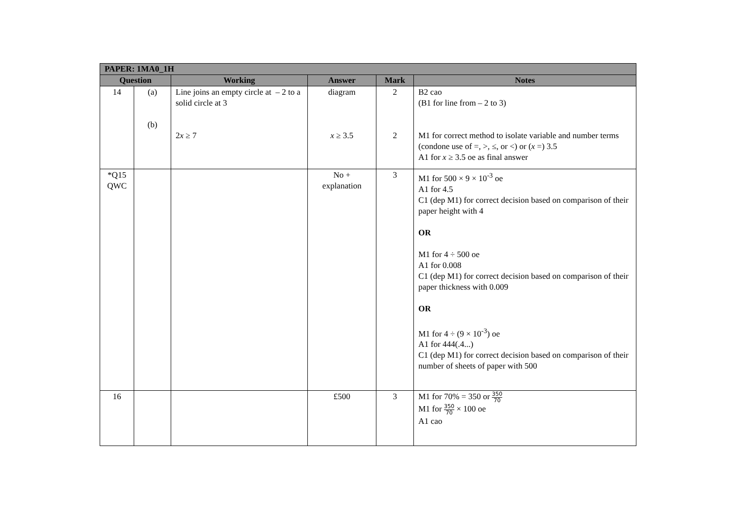| PAPER: 1MA0_1H | | | | | |
| --- | --- | --- | --- | --- | --- |
| Question | | Working | Answer | Mark | Notes |
| 14 | (a) (b) | Line joins an empty circle at – 2 to a solid circle at 3 2 x ≥ 7 | diagram x ≥ 3.5 | 2 2 | B2 cao (B1 for line from – 2 to 3) M1 for correct method to isolate variable and number terms (condone use of =, >, ≤, or <) or ( x =) 3.5 A1 for x ≥ 3.5 oe as final answer |
| *Q15 QWC | | | No + explanation | 3 | M1 for 500 × 9 × 10<sup>-3</sup> oe A1 for 4.5 C1 (dep M1) for correct decision based on comparison of their paper height with 4 OR M1 for 4 ÷ 500 oe A1 for 0.008 C1 (dep M1) for correct decision based on comparison of their paper thickness with 0.009 OR M1 for 4 ÷ (9 × 10<sup>-3</sup>) oe A1 for 444(.4...) C1 (dep M1) for correct decision based on comparison of their number of sheets of paper with 500 |
| 16 | | | £500 | 3 | M1 for 70% = 350 or 350 70 M1 for 350 70 × 100 oe A1 cao |